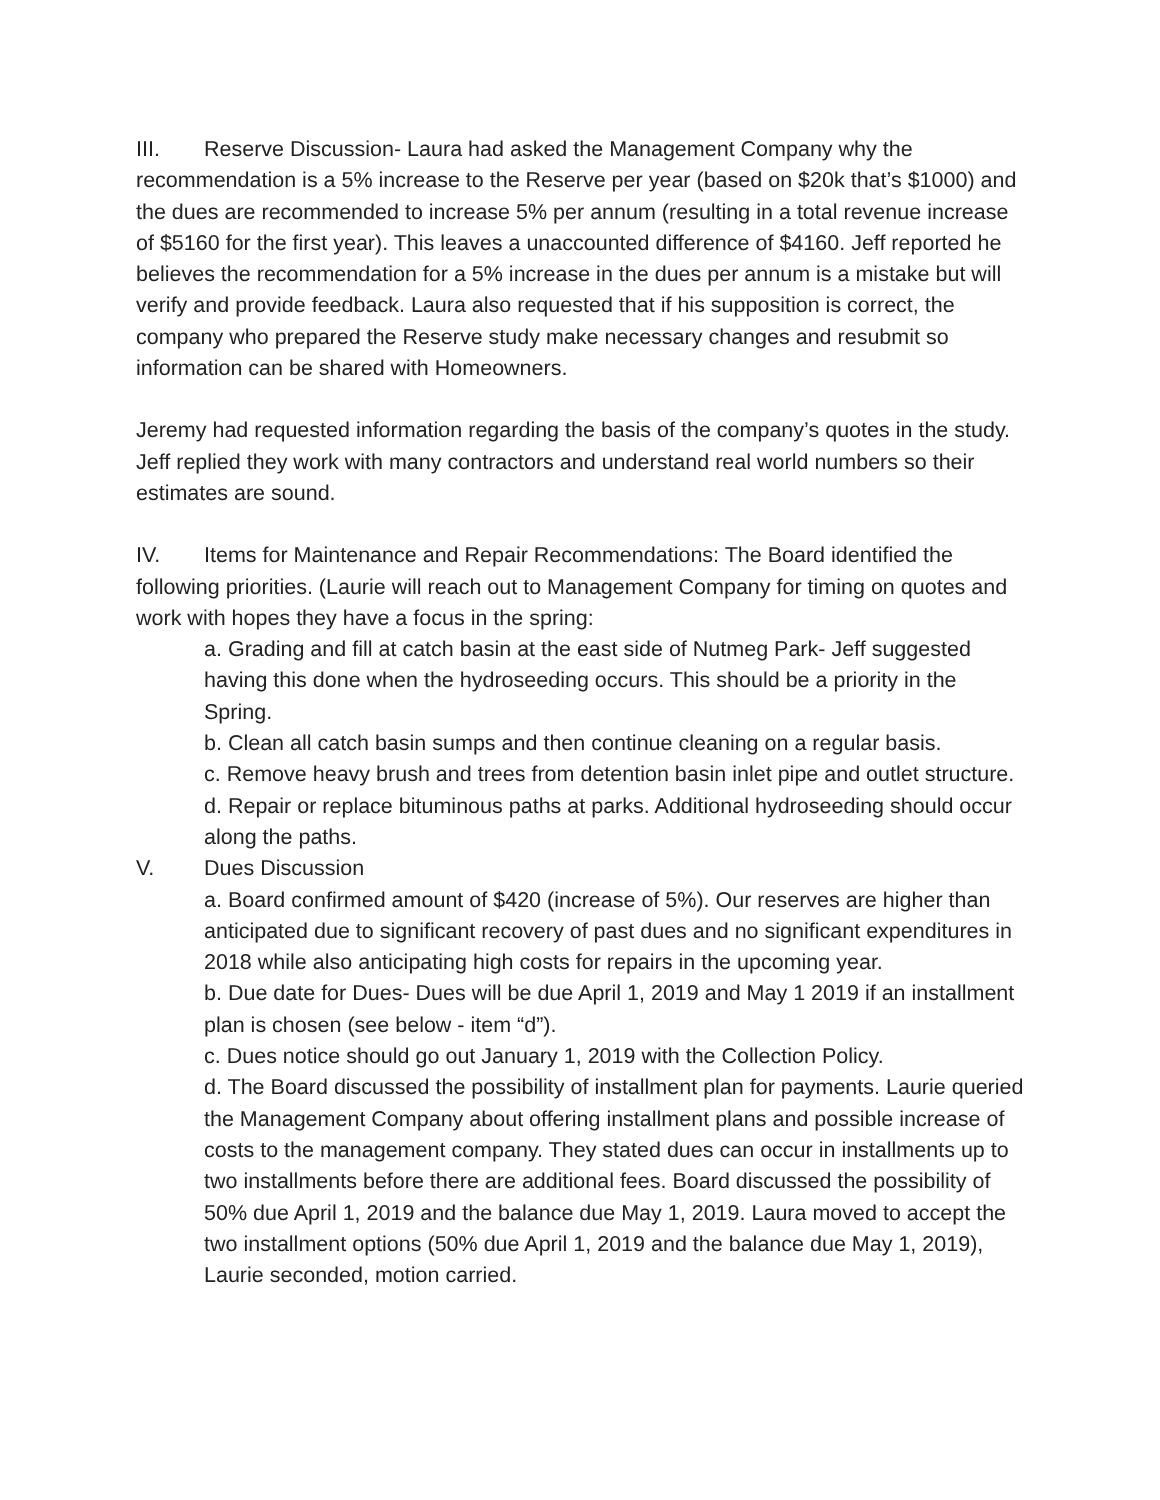III. Reserve Discussion- Laura had asked the Management Company why the recommendation is a 5% increase to the Reserve per year (based on $20k that’s $1000) and the dues are recommended to increase 5% per annum (resulting in a total revenue increase of $5160 for the first year). This leaves a unaccounted difference of $4160. Jeff reported he believes the recommendation for a 5% increase in the dues per annum is a mistake but will verify and provide feedback. Laura also requested that if his supposition is correct, the company who prepared the Reserve study make necessary changes and resubmit so information can be shared with Homeowners.
Jeremy had requested information regarding the basis of the company’s quotes in the study. Jeff replied they work with many contractors and understand real world numbers so their estimates are sound.
IV. Items for Maintenance and Repair Recommendations: The Board identified the following priorities. (Laurie will reach out to Management Company for timing on quotes and work with hopes they have a focus in the spring:
a. Grading and fill at catch basin at the east side of Nutmeg Park- Jeff suggested having this done when the hydroseeding occurs. This should be a priority in the Spring.
b. Clean all catch basin sumps and then continue cleaning on a regular basis.
c. Remove heavy brush and trees from detention basin inlet pipe and outlet structure.
d. Repair or replace bituminous paths at parks. Additional hydroseeding should occur along the paths.
V. Dues Discussion
a. Board confirmed amount of $420 (increase of 5%). Our reserves are higher than anticipated due to significant recovery of past dues and no significant expenditures in 2018 while also anticipating high costs for repairs in the upcoming year.
b. Due date for Dues- Dues will be due April 1, 2019 and May 1 2019 if an installment plan is chosen (see below - item “d”).
c. Dues notice should go out January 1, 2019 with the Collection Policy.
d. The Board discussed the possibility of installment plan for payments. Laurie queried the Management Company about offering installment plans and possible increase of costs to the management company. They stated dues can occur in installments up to two installments before there are additional fees. Board discussed the possibility of 50% due April 1, 2019 and the balance due May 1, 2019. Laura moved to accept the two installment options (50% due April 1, 2019 and the balance due May 1, 2019), Laurie seconded, motion carried.